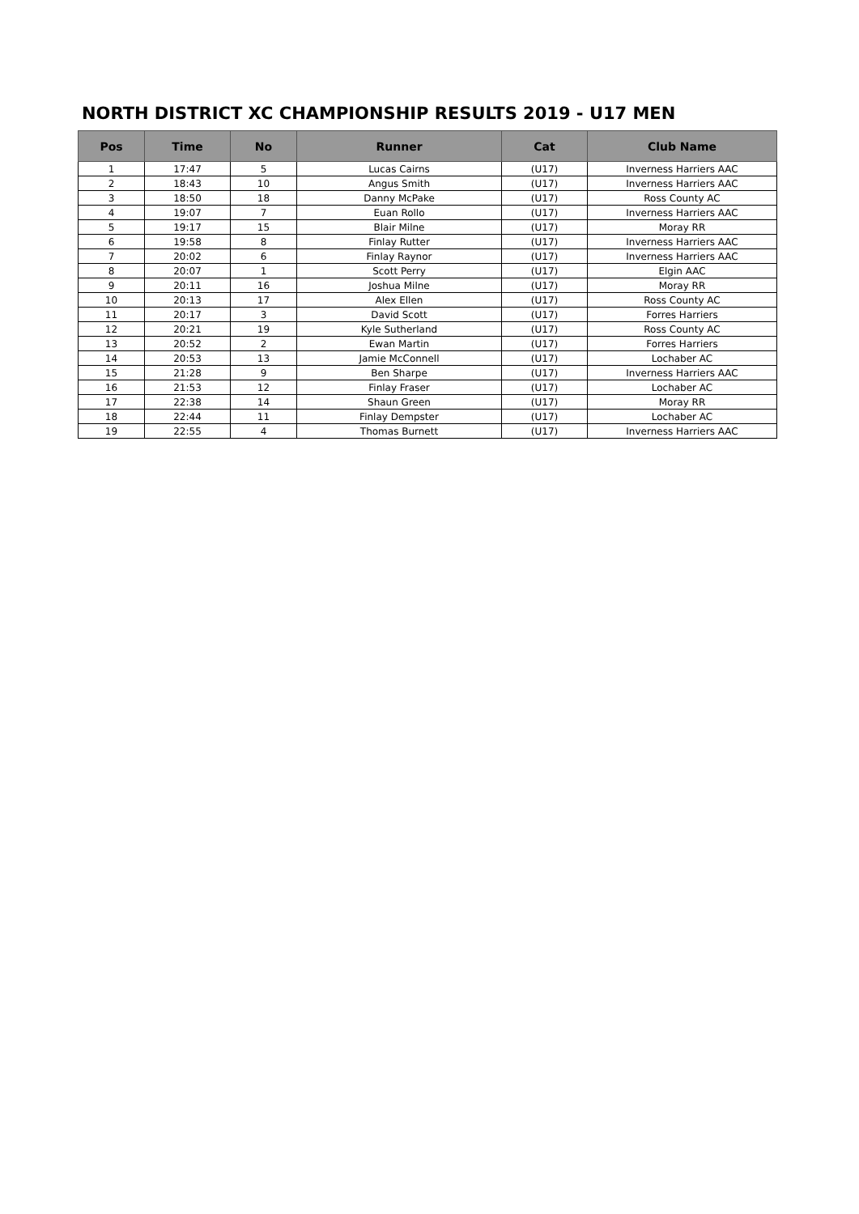NORTH DISTRICT XC CHAMPIONSHIP RESULTS 2019 - U17 MEN
| Pos | Time | No | Runner | Cat | Club Name |
| --- | --- | --- | --- | --- | --- |
| 1 | 17:47 | 5 | Lucas Cairns | (U17) | Inverness Harriers AAC |
| 2 | 18:43 | 10 | Angus Smith | (U17) | Inverness Harriers AAC |
| 3 | 18:50 | 18 | Danny McPake | (U17) | Ross County AC |
| 4 | 19:07 | 7 | Euan Rollo | (U17) | Inverness Harriers AAC |
| 5 | 19:17 | 15 | Blair Milne | (U17) | Moray RR |
| 6 | 19:58 | 8 | Finlay Rutter | (U17) | Inverness Harriers AAC |
| 7 | 20:02 | 6 | Finlay Raynor | (U17) | Inverness Harriers AAC |
| 8 | 20:07 | 1 | Scott Perry | (U17) | Elgin AAC |
| 9 | 20:11 | 16 | Joshua Milne | (U17) | Moray RR |
| 10 | 20:13 | 17 | Alex Ellen | (U17) | Ross County AC |
| 11 | 20:17 | 3 | David Scott | (U17) | Forres Harriers |
| 12 | 20:21 | 19 | Kyle Sutherland | (U17) | Ross County AC |
| 13 | 20:52 | 2 | Ewan Martin | (U17) | Forres Harriers |
| 14 | 20:53 | 13 | Jamie McConnell | (U17) | Lochaber AC |
| 15 | 21:28 | 9 | Ben Sharpe | (U17) | Inverness Harriers AAC |
| 16 | 21:53 | 12 | Finlay Fraser | (U17) | Lochaber AC |
| 17 | 22:38 | 14 | Shaun Green | (U17) | Moray RR |
| 18 | 22:44 | 11 | Finlay Dempster | (U17) | Lochaber AC |
| 19 | 22:55 | 4 | Thomas Burnett | (U17) | Inverness Harriers AAC |